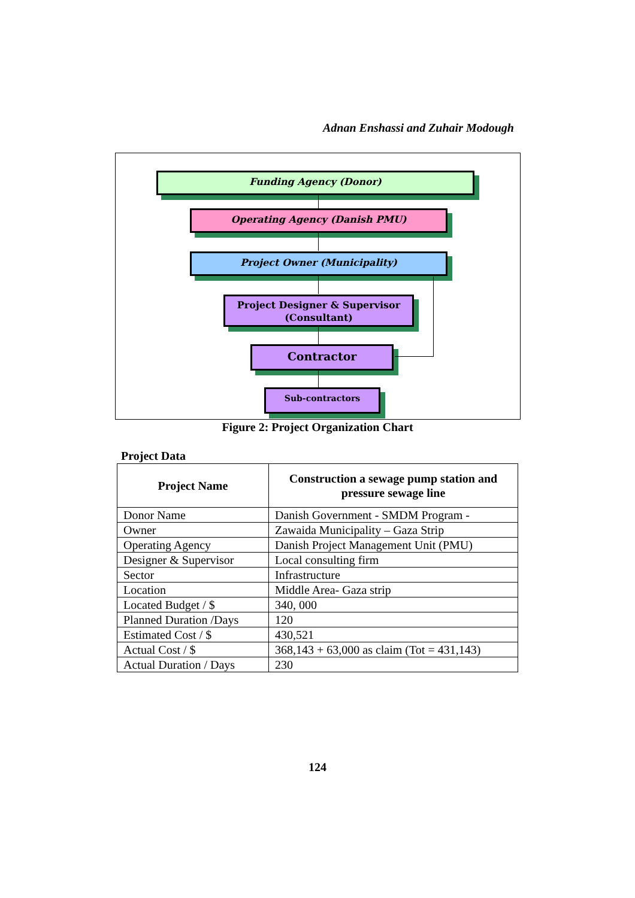Adnan Enshassi and Zuhair Modough
Funding Agency (Donor)
Operating Agency (Danish PMU)
Project Owner (Municipality)
Project Designer & Supervisor
(Consultant)
Contractor
Sub-contractors
Figure 2: Project Organization Chart
Project Data
| Project Name | Construction a sewage pump station and pressure sewage line |
| --- | --- |
| Donor Name | Danish Government - SMDM Program - |
| Owner | Zawaida Municipality – Gaza Strip |
| Operating Agency | Danish Project Management Unit (PMU) |
| Designer & Supervisor | Local consulting firm |
| Sector | Infrastructure |
| Location | Middle Area- Gaza strip |
| Located Budget / $ | 340, 000 |
| Planned Duration /Days | 120 |
| Estimated Cost / $ | 430,521 |
| Actual Cost / $ | 368,143 + 63,000 as claim (Tot = 431,143) |
| Actual Duration / Days | 230 |
124